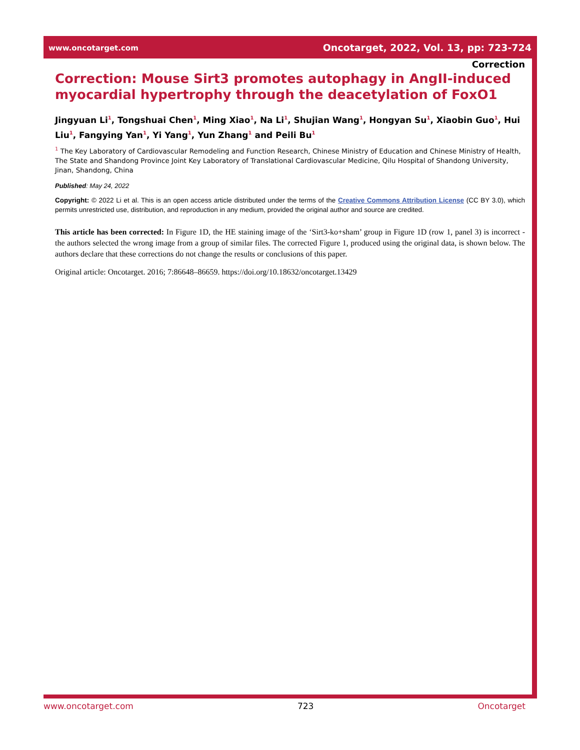www.oncotarget.com Oncotarget, 2022, Vol. 13, pp: 723-724
Correction
Correction: Mouse Sirt3 promotes autophagy in AngII-induced myocardial hypertrophy through the deacetylation of FoxO1
Jingyuan Li<sup>1</sup>, Tongshuai Chen<sup>1</sup>, Ming Xiao<sup>1</sup>, Na Li<sup>1</sup>, Shujian Wang<sup>1</sup>, Hongyan Su<sup>1</sup>, Xiaobin Guo<sup>1</sup>, Hui Liu<sup>1</sup>, Fangying Yan<sup>1</sup>, Yi Yang<sup>1</sup>, Yun Zhang<sup>1</sup> and Peili Bu<sup>1</sup>
<sup>1</sup> The Key Laboratory of Cardiovascular Remodeling and Function Research, Chinese Ministry of Education and Chinese Ministry of Health, The State and Shandong Province Joint Key Laboratory of Translational Cardiovascular Medicine, Qilu Hospital of Shandong University, Jinan, Shandong, China
Published: May 24, 2022
Copyright: © 2022 Li et al. This is an open access article distributed under the terms of the Creative Commons Attribution License (CC BY 3.0), which permits unrestricted use, distribution, and reproduction in any medium, provided the original author and source are credited.
This article has been corrected: In Figure 1D, the HE staining image of the ‘Sirt3-ko+sham’ group in Figure 1D (row 1, panel 3) is incorrect - the authors selected the wrong image from a group of similar files. The corrected Figure 1, produced using the original data, is shown below. The authors declare that these corrections do not change the results or conclusions of this paper.
Original article: Oncotarget. 2016; 7:86648–86659. https://doi.org/10.18632/oncotarget.13429
www.oncotarget.com 723 Oncotarget